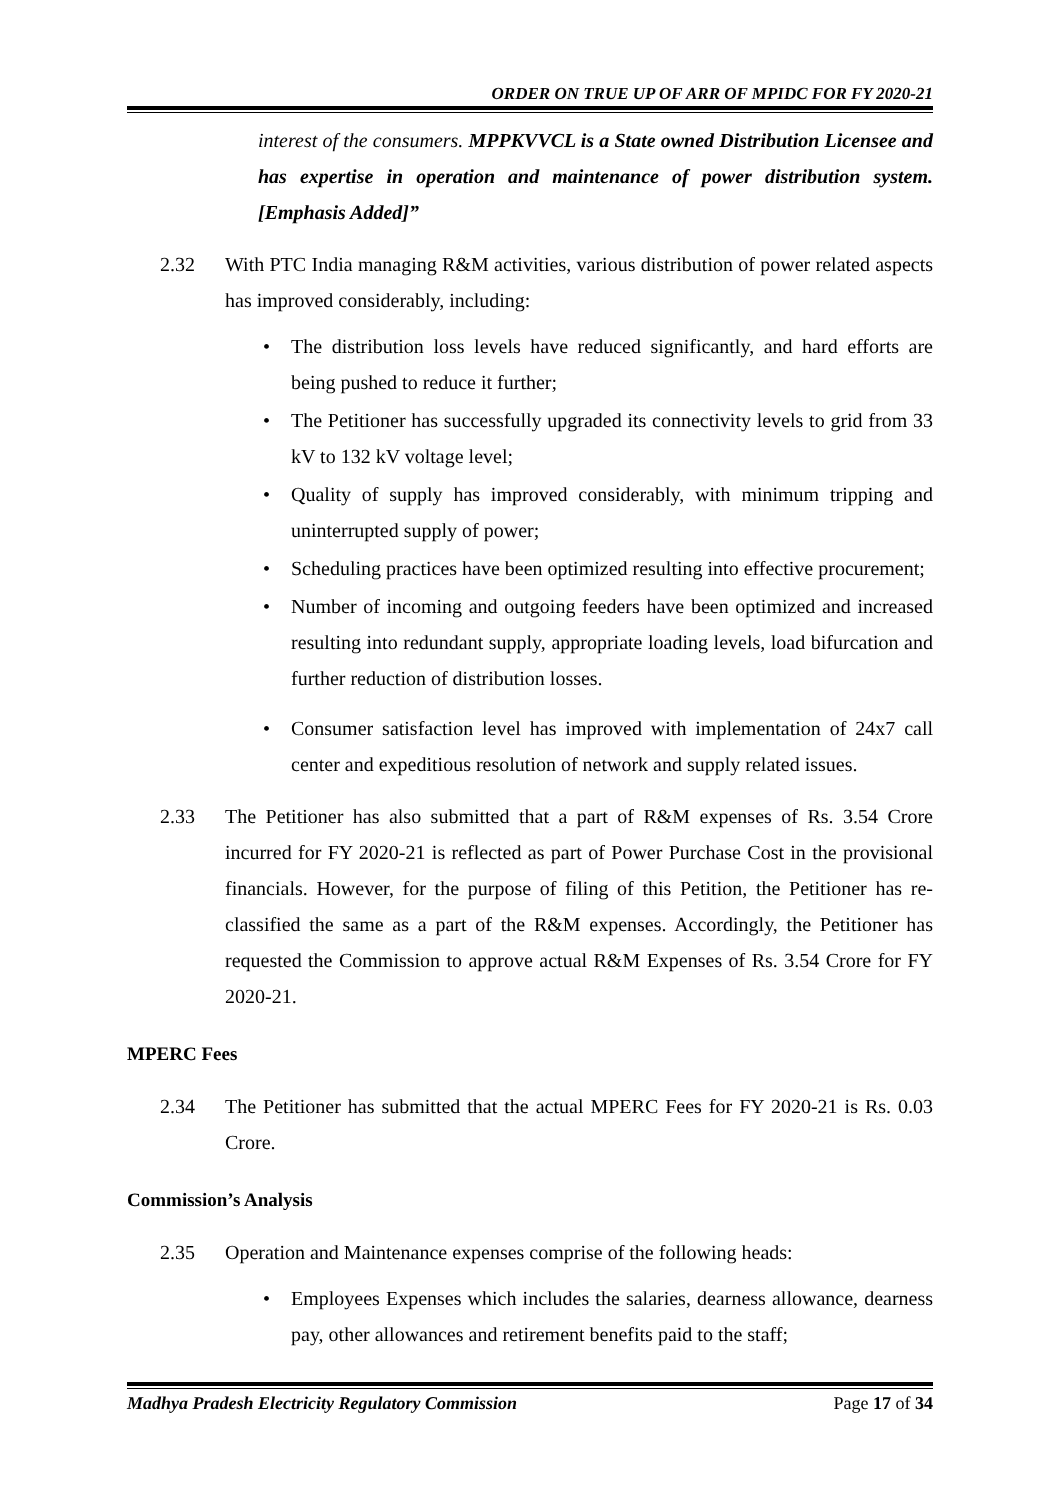ORDER ON TRUE UP OF ARR OF MPIDC FOR FY 2020-21
interest of the consumers. MPPKVVCL is a State owned Distribution Licensee and has expertise in operation and maintenance of power distribution system. [Emphasis Added]”
2.32 With PTC India managing R&M activities, various distribution of power related aspects has improved considerably, including:
• The distribution loss levels have reduced significantly, and hard efforts are being pushed to reduce it further;
• The Petitioner has successfully upgraded its connectivity levels to grid from 33 kV to 132 kV voltage level;
• Quality of supply has improved considerably, with minimum tripping and uninterrupted supply of power;
• Scheduling practices have been optimized resulting into effective procurement;
• Number of incoming and outgoing feeders have been optimized and increased resulting into redundant supply, appropriate loading levels, load bifurcation and further reduction of distribution losses.
• Consumer satisfaction level has improved with implementation of 24x7 call center and expeditious resolution of network and supply related issues.
2.33 The Petitioner has also submitted that a part of R&M expenses of Rs. 3.54 Crore incurred for FY 2020-21 is reflected as part of Power Purchase Cost in the provisional financials. However, for the purpose of filing of this Petition, the Petitioner has re-classified the same as a part of the R&M expenses. Accordingly, the Petitioner has requested the Commission to approve actual R&M Expenses of Rs. 3.54 Crore for FY 2020-21.
MPERC Fees
2.34 The Petitioner has submitted that the actual MPERC Fees for FY 2020-21 is Rs. 0.03 Crore.
Commission’s Analysis
2.35 Operation and Maintenance expenses comprise of the following heads:
• Employees Expenses which includes the salaries, dearness allowance, dearness pay, other allowances and retirement benefits paid to the staff;
Madhya Pradesh Electricity Regulatory Commission
Page 17 of 34